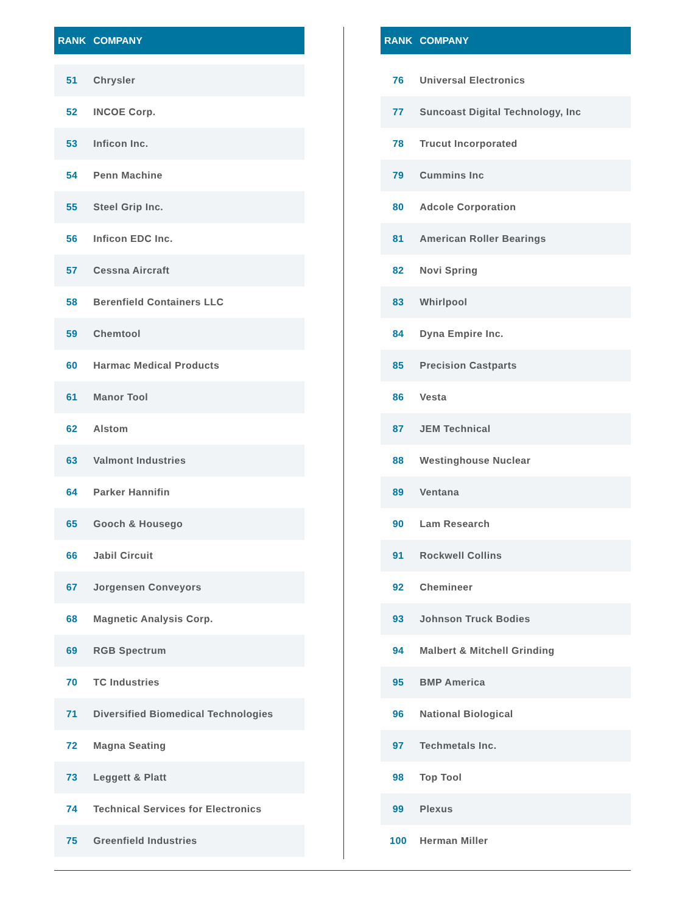| RANK | COMPANY |
| --- | --- |
| 51 | Chrysler |
| 52 | INCOE Corp. |
| 53 | Inficon Inc. |
| 54 | Penn Machine |
| 55 | Steel Grip Inc. |
| 56 | Inficon EDC Inc. |
| 57 | Cessna Aircraft |
| 58 | Berenfield Containers LLC |
| 59 | Chemtool |
| 60 | Harmac Medical Products |
| 61 | Manor Tool |
| 62 | Alstom |
| 63 | Valmont Industries |
| 64 | Parker Hannifin |
| 65 | Gooch & Housego |
| 66 | Jabil Circuit |
| 67 | Jorgensen Conveyors |
| 68 | Magnetic Analysis Corp. |
| 69 | RGB Spectrum |
| 70 | TC Industries |
| 71 | Diversified Biomedical Technologies |
| 72 | Magna Seating |
| 73 | Leggett & Platt |
| 74 | Technical Services for Electronics |
| 75 | Greenfield Industries |
| RANK | COMPANY |
| --- | --- |
| 76 | Universal Electronics |
| 77 | Suncoast Digital Technology, Inc |
| 78 | Trucut Incorporated |
| 79 | Cummins Inc |
| 80 | Adcole Corporation |
| 81 | American Roller Bearings |
| 82 | Novi Spring |
| 83 | Whirlpool |
| 84 | Dyna Empire Inc. |
| 85 | Precision Castparts |
| 86 | Vesta |
| 87 | JEM Technical |
| 88 | Westinghouse Nuclear |
| 89 | Ventana |
| 90 | Lam Research |
| 91 | Rockwell Collins |
| 92 | Chemineer |
| 93 | Johnson Truck Bodies |
| 94 | Malbert & Mitchell Grinding |
| 95 | BMP America |
| 96 | National Biological |
| 97 | Techmetals Inc. |
| 98 | Top Tool |
| 99 | Plexus |
| 100 | Herman Miller |